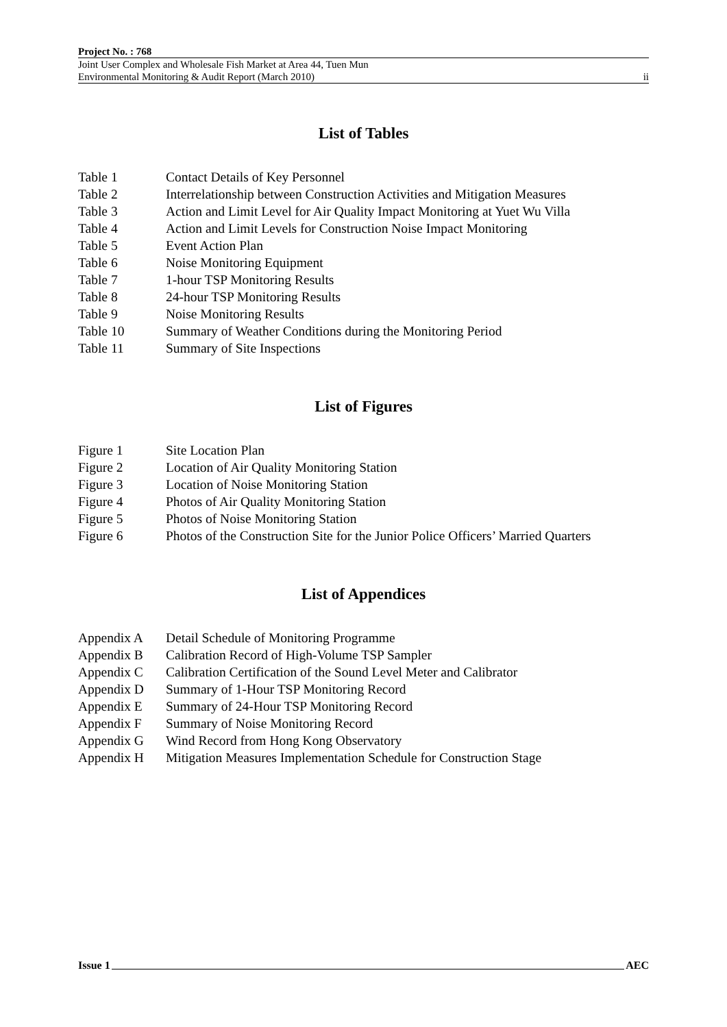Project No. : 768
Joint User Complex and Wholesale Fish Market at Area 44, Tuen Mun
Environmental Monitoring & Audit Report (March 2010) ii
List of Tables
| Table 1 | Contact Details of Key Personnel |
| Table 2 | Interrelationship between Construction Activities and Mitigation Measures |
| Table 3 | Action and Limit Level for Air Quality Impact Monitoring at Yuet Wu Villa |
| Table 4 | Action and Limit Levels for Construction Noise Impact Monitoring |
| Table 5 | Event Action Plan |
| Table 6 | Noise Monitoring Equipment |
| Table 7 | 1-hour TSP Monitoring Results |
| Table 8 | 24-hour TSP Monitoring Results |
| Table 9 | Noise Monitoring Results |
| Table 10 | Summary of Weather Conditions during the Monitoring Period |
| Table 11 | Summary of Site Inspections |
List of Figures
| Figure 1 | Site Location Plan |
| Figure 2 | Location of Air Quality Monitoring Station |
| Figure 3 | Location of Noise Monitoring Station |
| Figure 4 | Photos of Air Quality Monitoring Station |
| Figure 5 | Photos of Noise Monitoring Station |
| Figure 6 | Photos of the Construction Site for the Junior Police Officers’ Married Quarters |
List of Appendices
| Appendix A | Detail Schedule of Monitoring Programme |
| Appendix B | Calibration Record of High-Volume TSP Sampler |
| Appendix C | Calibration Certification of the Sound Level Meter and Calibrator |
| Appendix D | Summary of 1-Hour TSP Monitoring Record |
| Appendix E | Summary of 24-Hour TSP Monitoring Record |
| Appendix F | Summary of Noise Monitoring Record |
| Appendix G | Wind Record from Hong Kong Observatory |
| Appendix H | Mitigation Measures Implementation Schedule for Construction Stage |
Issue 1 AEC